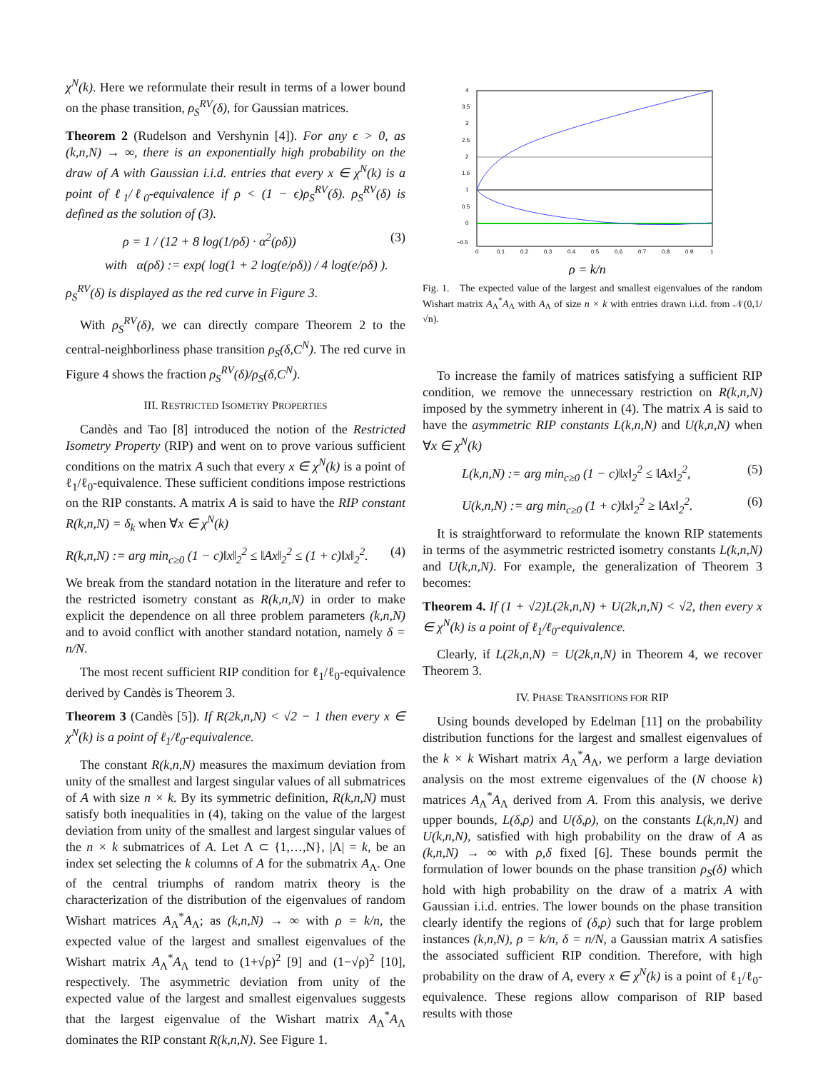χ<sup>N</sup>(k). Here we reformulate their result in terms of a lower bound on the phase transition, ρ<sub>S</sub><sup>RV</sup>(δ), for Gaussian matrices.
Theorem 2 (Rudelson and Vershynin [4]). For any ϵ > 0, as (k,n,N) → ∞, there is an exponentially high probability on the draw of A with Gaussian i.i.d. entries that every x ∈ χ<sup>N</sup>(k) is a point of ℓ<sub>1</sub>/ℓ<sub>0</sub>-equivalence if ρ < (1 − ϵ)ρ<sub>S</sub><sup>RV</sup>(δ). ρ<sub>S</sub><sup>RV</sup>(δ) is defined as the solution of (3).
ρ = 1 / (12 + 8 log(1/ρδ) · α<sup>2</sup>(ρδ)) (3)
with α(ρδ) := exp( log(1 + 2 log(e/ρδ)) / 4 log(e/ρδ) ).
ρ<sub>S</sub><sup>RV</sup>(δ) is displayed as the red curve in Figure 3.
With ρ<sub>S</sub><sup>RV</sup>(δ), we can directly compare Theorem 2 to the central-neighborliness phase transition ρ<sub>S</sub>(δ,C<sup>N</sup>). The red curve in Figure 4 shows the fraction ρ<sub>S</sub><sup>RV</sup>(δ)/ρ<sub>S</sub>(δ,C<sup>N</sup>).
III. RESTRICTED ISOMETRY PROPERTIES
Candès and Tao [8] introduced the notion of the Restricted Isometry Property (RIP) and went on to prove various sufficient conditions on the matrix A such that every x ∈ χ<sup>N</sup>(k) is a point of ℓ<sub>1</sub>/ℓ<sub>0</sub>-equivalence. These sufficient conditions impose restrictions on the RIP constants. A matrix A is said to have the RIP constant R(k,n,N) = δ<sub>k</sub> when ∀x ∈ χ<sup>N</sup>(k)
R(k,n,N) := arg min<sub>c≥0</sub> (1 − c)‖x‖<sub>2</sub><sup>2</sup> ≤ ‖Ax‖<sub>2</sub><sup>2</sup> ≤ (1 + c)‖x‖<sub>2</sub><sup>2</sup>. (4)
We break from the standard notation in the literature and refer to the restricted isometry constant as R(k,n,N) in order to make explicit the dependence on all three problem parameters (k,n,N) and to avoid conflict with another standard notation, namely δ = n/N.
The most recent sufficient RIP condition for ℓ<sub>1</sub>/ℓ<sub>0</sub>-equivalence derived by Candès is Theorem 3.
Theorem 3 (Candès [5]). If R(2k,n,N) < √2 − 1 then every x ∈ χ<sup>N</sup>(k) is a point of ℓ<sub>1</sub>/ℓ<sub>0</sub>-equivalence.
The constant R(k,n,N) measures the maximum deviation from unity of the smallest and largest singular values of all submatrices of A with size n × k. By its symmetric definition, R(k,n,N) must satisfy both inequalities in (4), taking on the value of the largest deviation from unity of the smallest and largest singular values of the n × k submatrices of A. Let Λ ⊂ {1,…,N}, |Λ| = k, be an index set selecting the k columns of A for the submatrix A<sub>Λ</sub>. One of the central triumphs of random matrix theory is the characterization of the distribution of the eigenvalues of random Wishart matrices A<sub>Λ</sub><sup>*</sup>A<sub>Λ</sub>; as (k,n,N) → ∞ with ρ = k/n, the expected value of the largest and smallest eigenvalues of the Wishart matrix A<sub>Λ</sub><sup>*</sup>A<sub>Λ</sub> tend to (1+√ρ)<sup>2</sup> [9] and (1−√ρ)<sup>2</sup> [10], respectively. The asymmetric deviation from unity of the expected value of the largest and smallest eigenvalues suggests that the largest eigenvalue of the Wishart matrix A<sub>Λ</sub><sup>*</sup>A<sub>Λ</sub> dominates the RIP constant R(k,n,N). See Figure 1.
4
3.5
3
2.5
2
1.5
1
0.5
0
−0.5
0
0.1
0.2
0.3
0.4
0.5
0.6
0.7
0.8
0.9
1
ρ = k/n
Fig. 1. The expected value of the largest and smallest eigenvalues of the random Wishart matrix A<sub>Λ</sub><sup>*</sup>A<sub>Λ</sub> with A<sub>Λ</sub> of size n × k with entries drawn i.i.d. from 𝒩(0,1/√n).
To increase the family of matrices satisfying a sufficient RIP condition, we remove the unnecessary restriction on R(k,n,N) imposed by the symmetry inherent in (4). The matrix A is said to have the asymmetric RIP constants L(k,n,N) and U(k,n,N) when ∀x ∈ χ<sup>N</sup>(k)
L(k,n,N) := arg min<sub>c≥0</sub> (1 − c)‖x‖<sub>2</sub><sup>2</sup> ≤ ‖Ax‖<sub>2</sub><sup>2</sup>, (5)
U(k,n,N) := arg min<sub>c≥0</sub> (1 + c)‖x‖<sub>2</sub><sup>2</sup> ≥ ‖Ax‖<sub>2</sub><sup>2</sup>. (6)
It is straightforward to reformulate the known RIP statements in terms of the asymmetric restricted isometry constants L(k,n,N) and U(k,n,N). For example, the generalization of Theorem 3 becomes:
Theorem 4. If (1 + √2)L(2k,n,N) + U(2k,n,N) < √2, then every x ∈ χ<sup>N</sup>(k) is a point of ℓ<sub>1</sub>/ℓ<sub>0</sub>-equivalence.
Clearly, if L(2k,n,N) = U(2k,n,N) in Theorem 4, we recover Theorem 3.
IV. PHASE TRANSITIONS FOR RIP
Using bounds developed by Edelman [11] on the probability distribution functions for the largest and smallest eigenvalues of the k × k Wishart matrix A<sub>Λ</sub><sup>*</sup>A<sub>Λ</sub>, we perform a large deviation analysis on the most extreme eigenvalues of the (N choose k) matrices A<sub>Λ</sub><sup>*</sup>A<sub>Λ</sub> derived from A. From this analysis, we derive upper bounds, L(δ,ρ) and U(δ,ρ), on the constants L(k,n,N) and U(k,n,N), satisfied with high probability on the draw of A as (k,n,N) → ∞ with ρ,δ fixed [6]. These bounds permit the formulation of lower bounds on the phase transition ρ<sub>S</sub>(δ) which hold with high probability on the draw of a matrix A with Gaussian i.i.d. entries. The lower bounds on the phase transition clearly identify the regions of (δ,ρ) such that for large problem instances (k,n,N), ρ = k/n, δ = n/N, a Gaussian matrix A satisfies the associated sufficient RIP condition. Therefore, with high probability on the draw of A, every x ∈ χ<sup>N</sup>(k) is a point of ℓ<sub>1</sub>/ℓ<sub>0</sub>-equivalence. These regions allow comparison of RIP based results with those